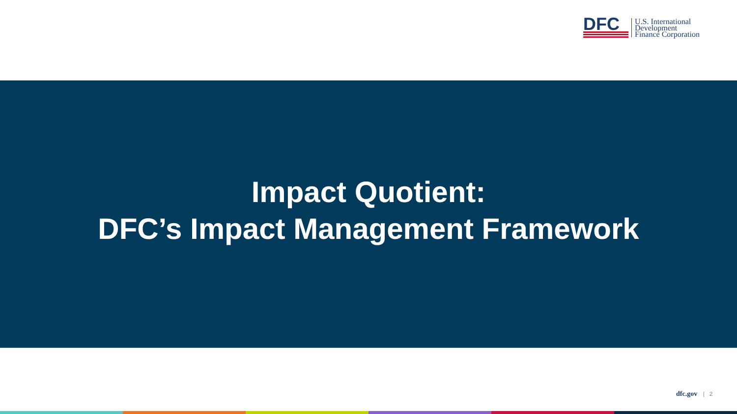DFC
U.S. International
Development
Finance Corporation
Impact Quotient:
DFC’s Impact Management Framework
dfc.gov | 2